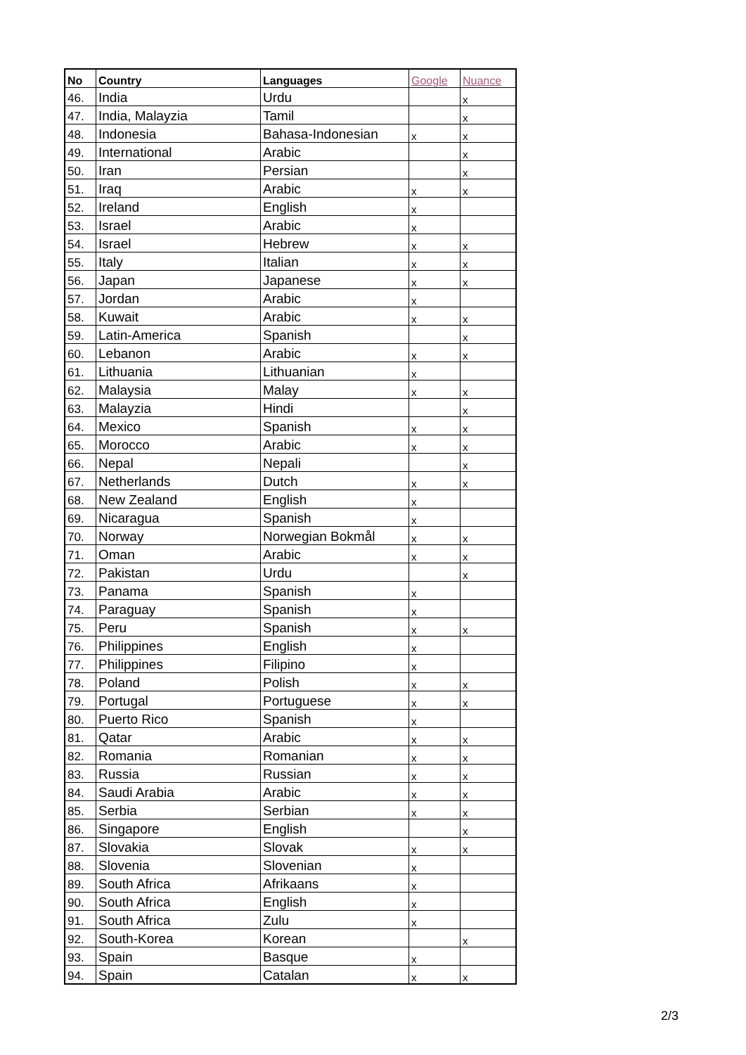| No | Country | Languages | Google | Nuance |
| --- | --- | --- | --- | --- |
| 46. | India | Urdu | | x |
| 47. | India, Malayzia | Tamil | | x |
| 48. | Indonesia | Bahasa-Indonesian | x | x |
| 49. | International | Arabic | | x |
| 50. | Iran | Persian | | x |
| 51. | Iraq | Arabic | x | x |
| 52. | Ireland | English | x | |
| 53. | Israel | Arabic | x | |
| 54. | Israel | Hebrew | x | x |
| 55. | Italy | Italian | x | x |
| 56. | Japan | Japanese | x | x |
| 57. | Jordan | Arabic | x | |
| 58. | Kuwait | Arabic | x | x |
| 59. | Latin-America | Spanish | | x |
| 60. | Lebanon | Arabic | x | x |
| 61. | Lithuania | Lithuanian | x | |
| 62. | Malaysia | Malay | x | x |
| 63. | Malayzia | Hindi | | x |
| 64. | Mexico | Spanish | x | x |
| 65. | Morocco | Arabic | x | x |
| 66. | Nepal | Nepali | | x |
| 67. | Netherlands | Dutch | x | x |
| 68. | New Zealand | English | x | |
| 69. | Nicaragua | Spanish | x | |
| 70. | Norway | Norwegian Bokmål | x | x |
| 71. | Oman | Arabic | x | x |
| 72. | Pakistan | Urdu | | x |
| 73. | Panama | Spanish | x | |
| 74. | Paraguay | Spanish | x | |
| 75. | Peru | Spanish | x | x |
| 76. | Philippines | English | x | |
| 77. | Philippines | Filipino | x | |
| 78. | Poland | Polish | x | x |
| 79. | Portugal | Portuguese | x | x |
| 80. | Puerto Rico | Spanish | x | |
| 81. | Qatar | Arabic | x | x |
| 82. | Romania | Romanian | x | x |
| 83. | Russia | Russian | x | x |
| 84. | Saudi Arabia | Arabic | x | x |
| 85. | Serbia | Serbian | x | x |
| 86. | Singapore | English | | x |
| 87. | Slovakia | Slovak | x | x |
| 88. | Slovenia | Slovenian | x | |
| 89. | South Africa | Afrikaans | x | |
| 90. | South Africa | English | x | |
| 91. | South Africa | Zulu | x | |
| 92. | South-Korea | Korean | | x |
| 93. | Spain | Basque | x | |
| 94. | Spain | Catalan | x | x |
2/3